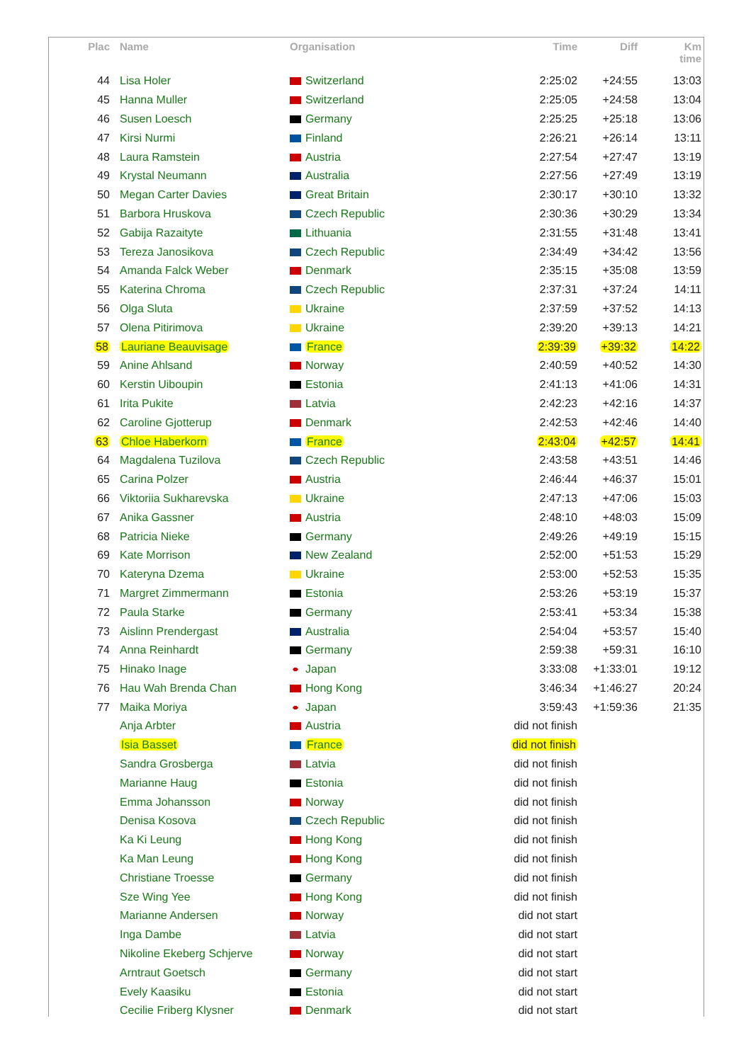| Plac | Name | Organisation | Time | Diff | Km time |
| --- | --- | --- | --- | --- | --- |
| 44 | Lisa Holer | Switzerland | 2:25:02 | +24:55 | 13:03 |
| 45 | Hanna Muller | Switzerland | 2:25:05 | +24:58 | 13:04 |
| 46 | Susen Loesch | Germany | 2:25:25 | +25:18 | 13:06 |
| 47 | Kirsi Nurmi | Finland | 2:26:21 | +26:14 | 13:11 |
| 48 | Laura Ramstein | Austria | 2:27:54 | +27:47 | 13:19 |
| 49 | Krystal Neumann | Australia | 2:27:56 | +27:49 | 13:19 |
| 50 | Megan Carter Davies | Great Britain | 2:30:17 | +30:10 | 13:32 |
| 51 | Barbora Hruskova | Czech Republic | 2:30:36 | +30:29 | 13:34 |
| 52 | Gabija Razaityte | Lithuania | 2:31:55 | +31:48 | 13:41 |
| 53 | Tereza Janosikova | Czech Republic | 2:34:49 | +34:42 | 13:56 |
| 54 | Amanda Falck Weber | Denmark | 2:35:15 | +35:08 | 13:59 |
| 55 | Katerina Chroma | Czech Republic | 2:37:31 | +37:24 | 14:11 |
| 56 | Olga Sluta | Ukraine | 2:37:59 | +37:52 | 14:13 |
| 57 | Olena Pitirimova | Ukraine | 2:39:20 | +39:13 | 14:21 |
| 58 | Lauriane Beauvisage | France | 2:39:39 | +39:32 | 14:22 |
| 59 | Anine Ahlsand | Norway | 2:40:59 | +40:52 | 14:30 |
| 60 | Kerstin Uiboupin | Estonia | 2:41:13 | +41:06 | 14:31 |
| 61 | Irita Pukite | Latvia | 2:42:23 | +42:16 | 14:37 |
| 62 | Caroline Gjotterup | Denmark | 2:42:53 | +42:46 | 14:40 |
| 63 | Chloe Haberkorn | France | 2:43:04 | +42:57 | 14:41 |
| 64 | Magdalena Tuzilova | Czech Republic | 2:43:58 | +43:51 | 14:46 |
| 65 | Carina Polzer | Austria | 2:46:44 | +46:37 | 15:01 |
| 66 | Viktoriia Sukharevska | Ukraine | 2:47:13 | +47:06 | 15:03 |
| 67 | Anika Gassner | Austria | 2:48:10 | +48:03 | 15:09 |
| 68 | Patricia Nieke | Germany | 2:49:26 | +49:19 | 15:15 |
| 69 | Kate Morrison | New Zealand | 2:52:00 | +51:53 | 15:29 |
| 70 | Kateryna Dzema | Ukraine | 2:53:00 | +52:53 | 15:35 |
| 71 | Margret Zimmermann | Estonia | 2:53:26 | +53:19 | 15:37 |
| 72 | Paula Starke | Germany | 2:53:41 | +53:34 | 15:38 |
| 73 | Aislinn Prendergast | Australia | 2:54:04 | +53:57 | 15:40 |
| 74 | Anna Reinhardt | Germany | 2:59:38 | +59:31 | 16:10 |
| 75 | Hinako Inage | Japan | 3:33:08 | +1:33:01 | 19:12 |
| 76 | Hau Wah Brenda Chan | Hong Kong | 3:46:34 | +1:46:27 | 20:24 |
| 77 | Maika Moriya | Japan | 3:59:43 | +1:59:36 | 21:35 |
| | Anja Arbter | Austria | did not finish | | |
| | Isia Basset | France | did not finish | | |
| | Sandra Grosberga | Latvia | did not finish | | |
| | Marianne Haug | Estonia | did not finish | | |
| | Emma Johansson | Norway | did not finish | | |
| | Denisa Kosova | Czech Republic | did not finish | | |
| | Ka Ki Leung | Hong Kong | did not finish | | |
| | Ka Man Leung | Hong Kong | did not finish | | |
| | Christiane Troesse | Germany | did not finish | | |
| | Sze Wing Yee | Hong Kong | did not finish | | |
| | Marianne Andersen | Norway | did not start | | |
| | Inga Dambe | Latvia | did not start | | |
| | Nikoline Ekeberg Schjerve | Norway | did not start | | |
| | Arntraut Goetsch | Germany | did not start | | |
| | Evely Kaasiku | Estonia | did not start | | |
| | Cecilie Friberg Klysner | Denmark | did not start | | |